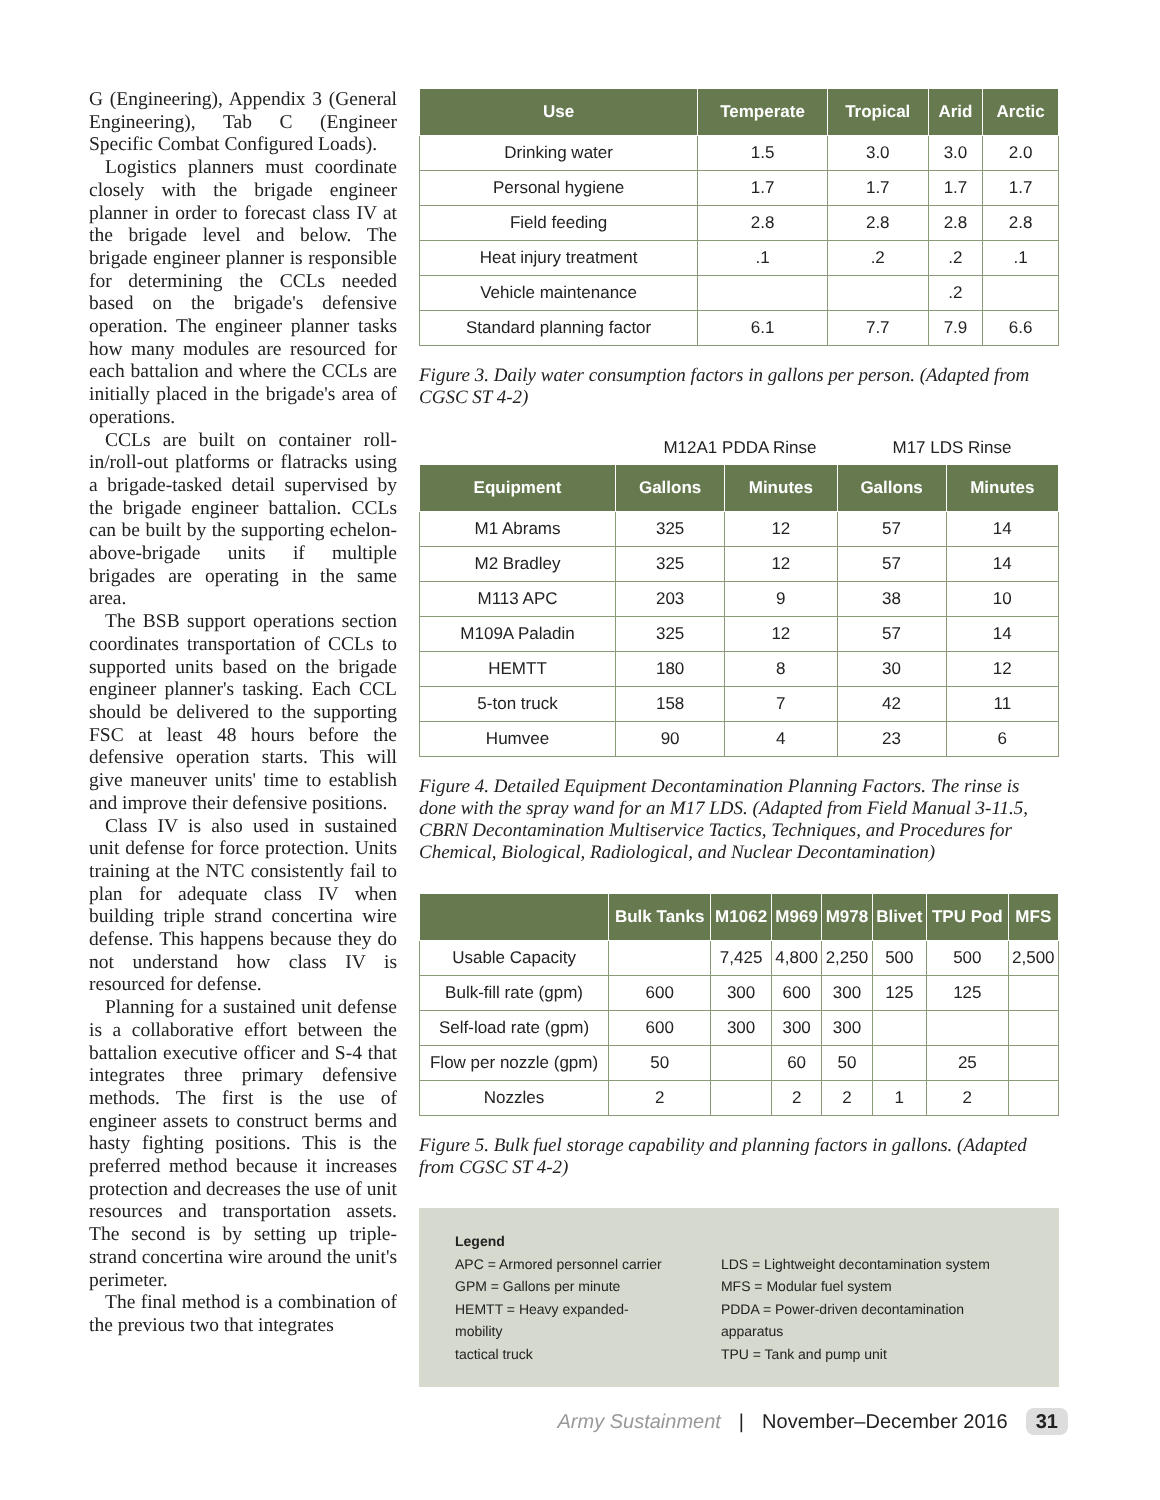G (Engineering), Appendix 3 (General Engineering), Tab C (Engineer Specific Combat Configured Loads).
Logistics planners must coordinate closely with the brigade engineer planner in order to forecast class IV at the brigade level and below. The brigade engineer planner is responsible for determining the CCLs needed based on the brigade's defensive operation. The engineer planner tasks how many modules are resourced for each battalion and where the CCLs are initially placed in the brigade's area of operations.
CCLs are built on container roll-in/roll-out platforms or flatracks using a brigade-tasked detail supervised by the brigade engineer battalion. CCLs can be built by the supporting echelon-above-brigade units if multiple brigades are operating in the same area.
The BSB support operations section coordinates transportation of CCLs to supported units based on the brigade engineer planner's tasking. Each CCL should be delivered to the supporting FSC at least 48 hours before the defensive operation starts. This will give maneuver units' time to establish and improve their defensive positions.
Class IV is also used in sustained unit defense for force protection. Units training at the NTC consistently fail to plan for adequate class IV when building triple strand concertina wire defense. This happens because they do not understand how class IV is resourced for defense.
Planning for a sustained unit defense is a collaborative effort between the battalion executive officer and S-4 that integrates three primary defensive methods. The first is the use of engineer assets to construct berms and hasty fighting positions. This is the preferred method because it increases protection and decreases the use of unit resources and transportation assets. The second is by setting up triple-strand concertina wire around the unit's perimeter.
The final method is a combination of the previous two that integrates
| Use | Temperate | Tropical | Arid | Arctic |
| --- | --- | --- | --- | --- |
| Drinking water | 1.5 | 3.0 | 3.0 | 2.0 |
| Personal hygiene | 1.7 | 1.7 | 1.7 | 1.7 |
| Field feeding | 2.8 | 2.8 | 2.8 | 2.8 |
| Heat injury treatment | .1 | .2 | .2 | .1 |
| Vehicle maintenance | | | .2 | |
| Standard planning factor | 6.1 | 7.7 | 7.9 | 6.6 |
Figure 3. Daily water consumption factors in gallons per person. (Adapted from CGSC ST 4-2)
M12A1 PDDA Rinse M17 LDS Rinse
| Equipment | Gallons | Minutes | Gallons | Minutes |
| --- | --- | --- | --- | --- |
| M1 Abrams | 325 | 12 | 57 | 14 |
| M2 Bradley | 325 | 12 | 57 | 14 |
| M113 APC | 203 | 9 | 38 | 10 |
| M109A Paladin | 325 | 12 | 57 | 14 |
| HEMTT | 180 | 8 | 30 | 12 |
| 5-ton truck | 158 | 7 | 42 | 11 |
| Humvee | 90 | 4 | 23 | 6 |
Figure 4. Detailed Equipment Decontamination Planning Factors. The rinse is done with the spray wand for an M17 LDS. (Adapted from Field Manual 3-11.5, CBRN Decontamination Multiservice Tactics, Techniques, and Procedures for Chemical, Biological, Radiological, and Nuclear Decontamination)
| | Bulk Tanks | M1062 | M969 | M978 | Blivet | TPU Pod | MFS |
| --- | --- | --- | --- | --- | --- | --- | --- |
| Usable Capacity | | 7,425 | 4,800 | 2,250 | 500 | 500 | 2,500 |
| Bulk-fill rate (gpm) | 600 | 300 | 600 | 300 | 125 | 125 | |
| Self-load rate (gpm) | 600 | 300 | 300 | 300 | | | |
| Flow per nozzle (gpm) | 50 | | 60 | 50 | | 25 | |
| Nozzles | 2 | | 2 | 2 | 1 | 2 | |
Figure 5. Bulk fuel storage capability and planning factors in gallons. (Adapted from CGSC ST 4-2)
Legend
APC = Armored personnel carrier
GPM = Gallons per minute
HEMTT = Heavy expanded-mobility
tactical truck
LDS = Lightweight decontamination system
MFS = Modular fuel system
PDDA = Power-driven decontamination apparatus
TPU = Tank and pump unit
Army Sustainment | November–December 2016 31